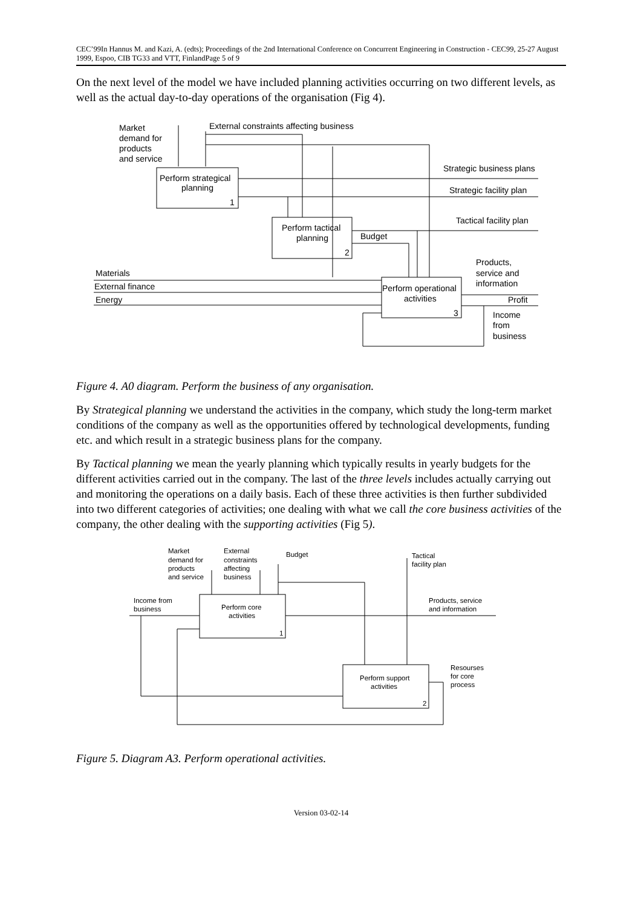CEC’99In Hannus M. and Kazi, A. (edts); Proceedings of the 2nd International Conference on Concurrent Engineering in Construction - CEC99, 25-27 August 1999, Espoo, CIB TG33 and VTT, FinlandPage 5 of 9
On the next level of the model we have included planning activities occurring on two different levels, as well as the actual day-to-day operations of the organisation (Fig 4).
Market
demand for
products
and service
External constraints affecting business
Perform strategical
planning
1
Strategic business plans
Strategic facility plan
Perform tactical
planning
2
Budget
Tactical facility plan
Products,
service and
information
Materials
External finance
Energy
Perform operational
activities
3
Profit
Income
from
business
Figure 4. A0 diagram. Perform the business of any organisation.
By Strategical planning we understand the activities in the company, which study the long-term market conditions of the company as well as the opportunities offered by technological developments, funding etc. and which result in a strategic business plans for the company.
By Tactical planning we mean the yearly planning which typically results in yearly budgets for the different activities carried out in the company. The last of the three levels includes actually carrying out and monitoring the operations on a daily basis. Each of these three activities is then further subdivided into two different categories of activities; one dealing with what we call the core business activities of the company, the other dealing with the supporting activities (Fig 5).
Market
demand for
products
and service
External
constraints
affecting
business
Budget
Tactical
facility plan
Income from
business
Perform core
activities
1
Products, service
and information
Perform support
activities
2
Resourses
for core
process
Figure 5. Diagram A3. Perform operational activities.
Version 03-02-14